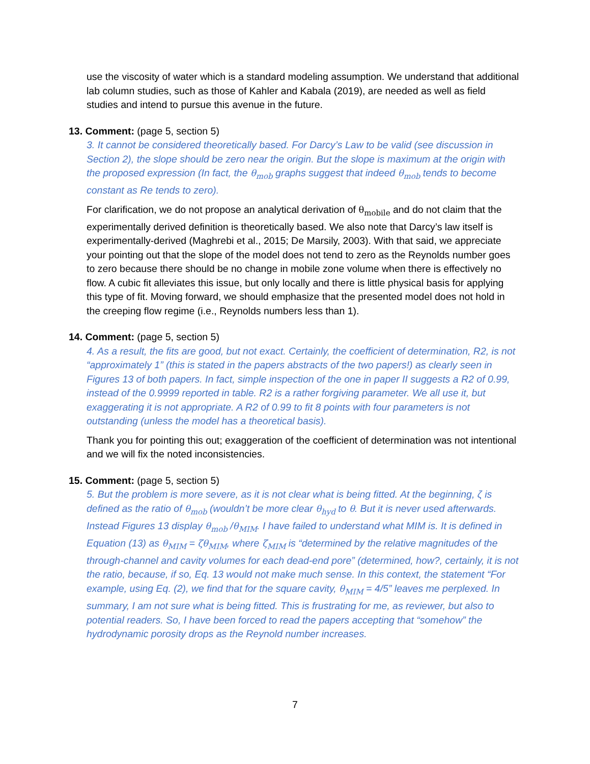use the viscosity of water which is a standard modeling assumption. We understand that additional lab column studies, such as those of Kahler and Kabala (2019), are needed as well as field studies and intend to pursue this avenue in the future.
13. Comment: (page 5, section 5)
3. It cannot be considered theoretically based. For Darcy’s Law to be valid (see discussion in Section 2), the slope should be zero near the origin. But the slope is maximum at the origin with the proposed expression (In fact, the θ<sub>mob</sub> graphs suggest that indeed θ<sub>mob</sub> tends to become constant as Re tends to zero).
For clarification, we do not propose an analytical derivation of θ<sub>mobile</sub> and do not claim that the experimentally derived definition is theoretically based. We also note that Darcy’s law itself is experimentally-derived (Maghrebi et al., 2015; De Marsily, 2003). With that said, we appreciate your pointing out that the slope of the model does not tend to zero as the Reynolds number goes to zero because there should be no change in mobile zone volume when there is effectively no flow. A cubic fit alleviates this issue, but only locally and there is little physical basis for applying this type of fit. Moving forward, we should emphasize that the presented model does not hold in the creeping flow regime (i.e., Reynolds numbers less than 1).
14. Comment: (page 5, section 5)
4. As a result, the fits are good, but not exact. Certainly, the coefficient of determination, R2, is not “approximately 1” (this is stated in the papers abstracts of the two papers!) as clearly seen in Figures 13 of both papers. In fact, simple inspection of the one in paper II suggests a R2 of 0.99, instead of the 0.9999 reported in table. R2 is a rather forgiving parameter. We all use it, but exaggerating it is not appropriate. A R2 of 0.99 to fit 8 points with four parameters is not outstanding (unless the model has a theoretical basis).
Thank you for pointing this out; exaggeration of the coefficient of determination was not intentional and we will fix the noted inconsistencies.
15. Comment: (page 5, section 5)
5. But the problem is more severe, as it is not clear what is being fitted. At the beginning, ζ is defined as the ratio of θ<sub>mob</sub> (wouldn’t be more clear θ<sub>hyd</sub> to θ. But it is never used afterwards. Instead Figures 13 display θ<sub>mob</sub> /θ<sub>MIM</sub>. I have failed to understand what MIM is. It is defined in Equation (13) as θ<sub>MIM</sub> = ζθ<sub>MIM</sub>, where ζ<sub>MIM</sub> is “determined by the relative magnitudes of the through-channel and cavity volumes for each dead-end pore” (determined, how?, certainly, it is not the ratio, because, if so, Eq. 13 would not make much sense. In this context, the statement “For example, using Eq. (2), we find that for the square cavity, θ<sub>MIM</sub> = 4/5” leaves me perplexed. In summary, I am not sure what is being fitted. This is frustrating for me, as reviewer, but also to potential readers. So, I have been forced to read the papers accepting that “somehow” the hydrodynamic porosity drops as the Reynold number increases.
7